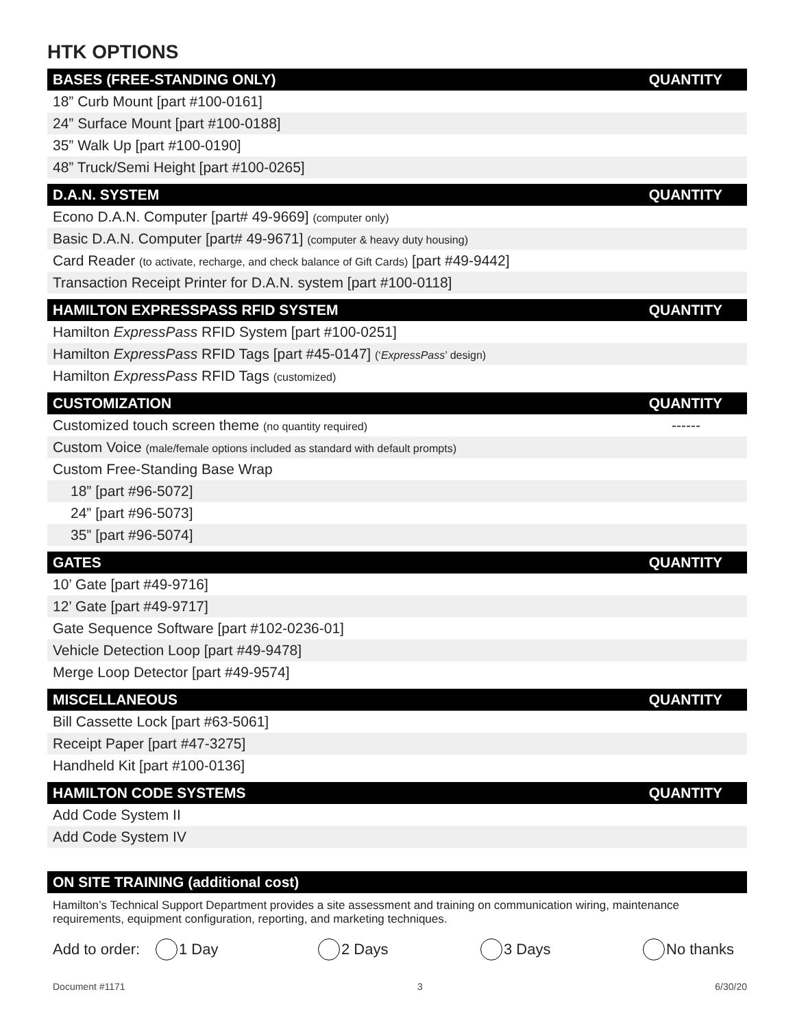HTK OPTIONS
| BASES (FREE-STANDING ONLY) | QUANTITY |
| --- | --- |
| 18” Curb Mount [part #100-0161] | |
| 24” Surface Mount [part #100-0188] | |
| 35” Walk Up [part #100-0190] | |
| 48” Truck/Semi Height [part #100-0265] | |
| D.A.N. SYSTEM | QUANTITY |
| --- | --- |
| Econo D.A.N. Computer [part# 49-9669] (computer only) | |
| Basic D.A.N. Computer [part# 49-9671] (computer & heavy duty housing) | |
| Card Reader (to activate, recharge, and check balance of Gift Cards) [part #49-9442] | |
| Transaction Receipt Printer for D.A.N. system [part #100-0118] | |
| HAMILTON EXPRESSPASS RFID SYSTEM | QUANTITY |
| --- | --- |
| Hamilton ExpressPass RFID System [part #100-0251] | |
| Hamilton ExpressPass RFID Tags [part #45-0147] (‘ ExpressPass ’ design) | |
| Hamilton ExpressPass RFID Tags (customized) | |
| CUSTOMIZATION | QUANTITY |
| --- | --- |
| Customized touch screen theme (no quantity required) | ------ |
| Custom Voice (male/female options included as standard with default prompts) | |
| Custom Free-Standing Base Wrap | |
| 18” [part #96-5072] | |
| 24” [part #96-5073] | |
| 35” [part #96-5074] | |
| GATES | QUANTITY |
| --- | --- |
| 10’ Gate [part #49-9716] | |
| 12’ Gate [part #49-9717] | |
| Gate Sequence Software [part #102-0236-01] | |
| Vehicle Detection Loop [part #49-9478] | |
| Merge Loop Detector [part #49-9574] | |
| MISCELLANEOUS | QUANTITY |
| --- | --- |
| Bill Cassette Lock [part #63-5061] | |
| Receipt Paper [part #47-3275] | |
| Handheld Kit [part #100-0136] | |
| HAMILTON CODE SYSTEMS | QUANTITY |
| --- | --- |
| Add Code System II | |
| Add Code System IV | |
| ON SITE TRAINING (additional cost) |
| --- |
Hamilton’s Technical Support Department provides a site assessment and training on communication wiring, maintenance requirements, equipment configuration, reporting, and marketing techniques.
Add to order: 1 Day 2 Days 3 Days No thanks
Document #1171 3 6/30/20